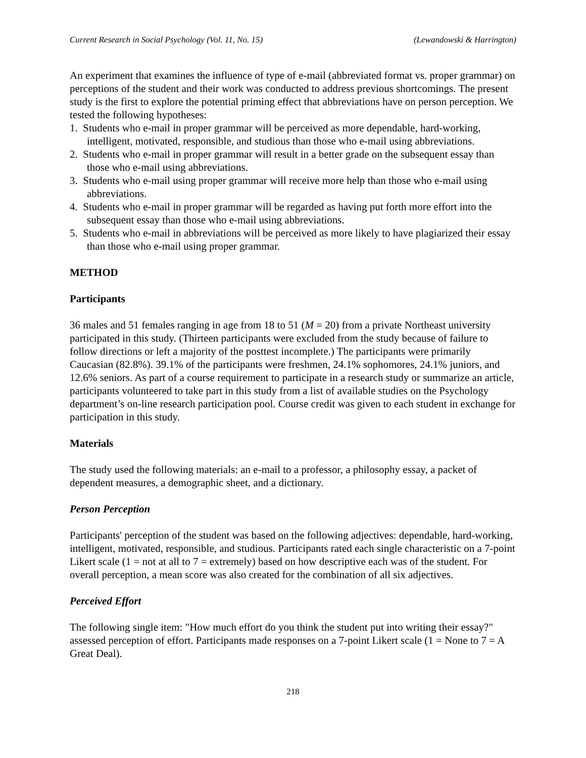Current Research in Social Psychology (Vol. 11, No. 15) (Lewandowski & Harrington)
An experiment that examines the influence of type of e-mail (abbreviated format vs. proper grammar) on perceptions of the student and their work was conducted to address previous shortcomings. The present study is the first to explore the potential priming effect that abbreviations have on person perception. We tested the following hypotheses:
1. Students who e-mail in proper grammar will be perceived as more dependable, hard-working, intelligent, motivated, responsible, and studious than those who e-mail using abbreviations.
2. Students who e-mail in proper grammar will result in a better grade on the subsequent essay than those who e-mail using abbreviations.
3. Students who e-mail using proper grammar will receive more help than those who e-mail using abbreviations.
4. Students who e-mail in proper grammar will be regarded as having put forth more effort into the subsequent essay than those who e-mail using abbreviations.
5. Students who e-mail in abbreviations will be perceived as more likely to have plagiarized their essay than those who e-mail using proper grammar.
METHOD
Participants
36 males and 51 females ranging in age from 18 to 51 (M = 20) from a private Northeast university participated in this study. (Thirteen participants were excluded from the study because of failure to follow directions or left a majority of the posttest incomplete.) The participants were primarily Caucasian (82.8%). 39.1% of the participants were freshmen, 24.1% sophomores, 24.1% juniors, and 12.6% seniors. As part of a course requirement to participate in a research study or summarize an article, participants volunteered to take part in this study from a list of available studies on the Psychology department’s on-line research participation pool. Course credit was given to each student in exchange for participation in this study.
Materials
The study used the following materials: an e-mail to a professor, a philosophy essay, a packet of dependent measures, a demographic sheet, and a dictionary.
Person Perception
Participants' perception of the student was based on the following adjectives: dependable, hard-working, intelligent, motivated, responsible, and studious. Participants rated each single characteristic on a 7-point Likert scale (1 = not at all to 7 = extremely) based on how descriptive each was of the student. For overall perception, a mean score was also created for the combination of all six adjectives.
Perceived Effort
The following single item: "How much effort do you think the student put into writing their essay?" assessed perception of effort. Participants made responses on a 7-point Likert scale (1 = None to 7 = A Great Deal).
218